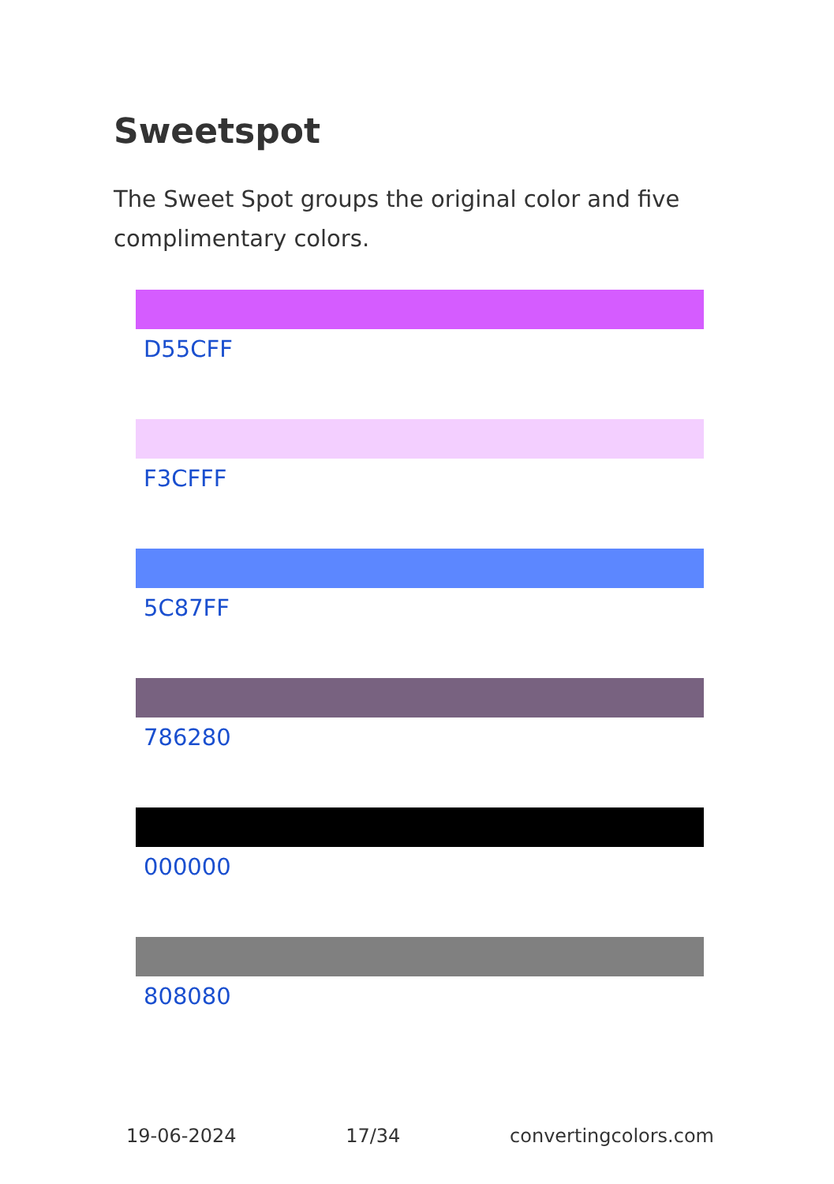Sweetspot
The Sweet Spot groups the original color and five complimentary colors.
D55CFF
F3CFFF
5C87FF
786280
000000
808080
19-06-2024 17/34 convertingcolors.com